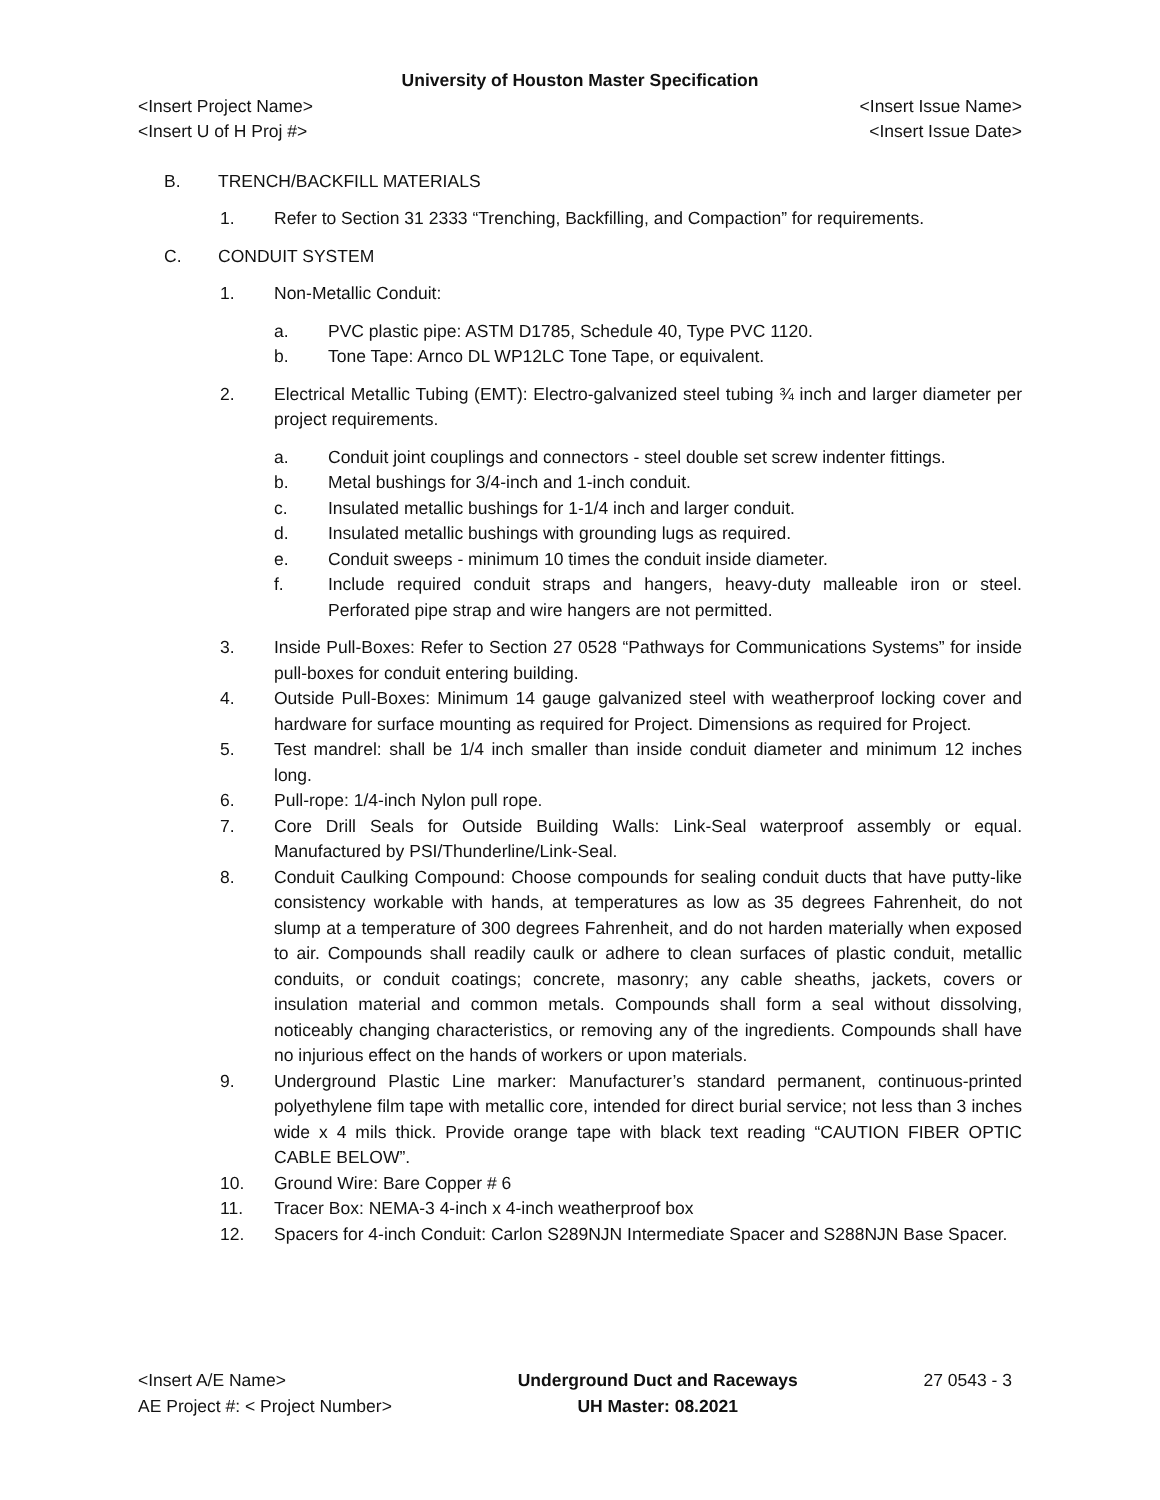University of Houston Master Specification
<Insert Project Name> <Insert Issue Name>
<Insert U of H Proj #> <Insert Issue Date>
B. TRENCH/BACKFILL MATERIALS
1. Refer to Section 31 2333 “Trenching, Backfilling, and Compaction” for requirements.
C. CONDUIT SYSTEM
1. Non-Metallic Conduit:
a. PVC plastic pipe: ASTM D1785, Schedule 40, Type PVC 1120.
b. Tone Tape: Arnco DL WP12LC Tone Tape, or equivalent.
2. Electrical Metallic Tubing (EMT): Electro-galvanized steel tubing ¾ inch and larger diameter per project requirements.
a. Conduit joint couplings and connectors - steel double set screw indenter fittings.
b. Metal bushings for 3/4-inch and 1-inch conduit.
c. Insulated metallic bushings for 1-1/4 inch and larger conduit.
d. Insulated metallic bushings with grounding lugs as required.
e. Conduit sweeps - minimum 10 times the conduit inside diameter.
f. Include required conduit straps and hangers, heavy-duty malleable iron or steel. Perforated pipe strap and wire hangers are not permitted.
3. Inside Pull-Boxes: Refer to Section 27 0528 “Pathways for Communications Systems” for inside pull-boxes for conduit entering building.
4. Outside Pull-Boxes: Minimum 14 gauge galvanized steel with weatherproof locking cover and hardware for surface mounting as required for Project. Dimensions as required for Project.
5. Test mandrel: shall be 1/4 inch smaller than inside conduit diameter and minimum 12 inches long.
6. Pull-rope: 1/4-inch Nylon pull rope.
7. Core Drill Seals for Outside Building Walls: Link-Seal waterproof assembly or equal. Manufactured by PSI/Thunderline/Link-Seal.
8. Conduit Caulking Compound: Choose compounds for sealing conduit ducts that have putty-like consistency workable with hands, at temperatures as low as 35 degrees Fahrenheit, do not slump at a temperature of 300 degrees Fahrenheit, and do not harden materially when exposed to air. Compounds shall readily caulk or adhere to clean surfaces of plastic conduit, metallic conduits, or conduit coatings; concrete, masonry; any cable sheaths, jackets, covers or insulation material and common metals. Compounds shall form a seal without dissolving, noticeably changing characteristics, or removing any of the ingredients. Compounds shall have no injurious effect on the hands of workers or upon materials.
9. Underground Plastic Line marker: Manufacturer’s standard permanent, continuous-printed polyethylene film tape with metallic core, intended for direct burial service; not less than 3 inches wide x 4 mils thick. Provide orange tape with black text reading “CAUTION FIBER OPTIC CABLE BELOW”.
10. Ground Wire: Bare Copper # 6
11. Tracer Box: NEMA-3 4-inch x 4-inch weatherproof box
12. Spacers for 4-inch Conduit: Carlon S289NJN Intermediate Spacer and S288NJN Base Spacer.
<Insert A/E Name>
AE Project #: < Project Number>
Underground Duct and Raceways
UH Master: 08.2021
27 0543 - 3